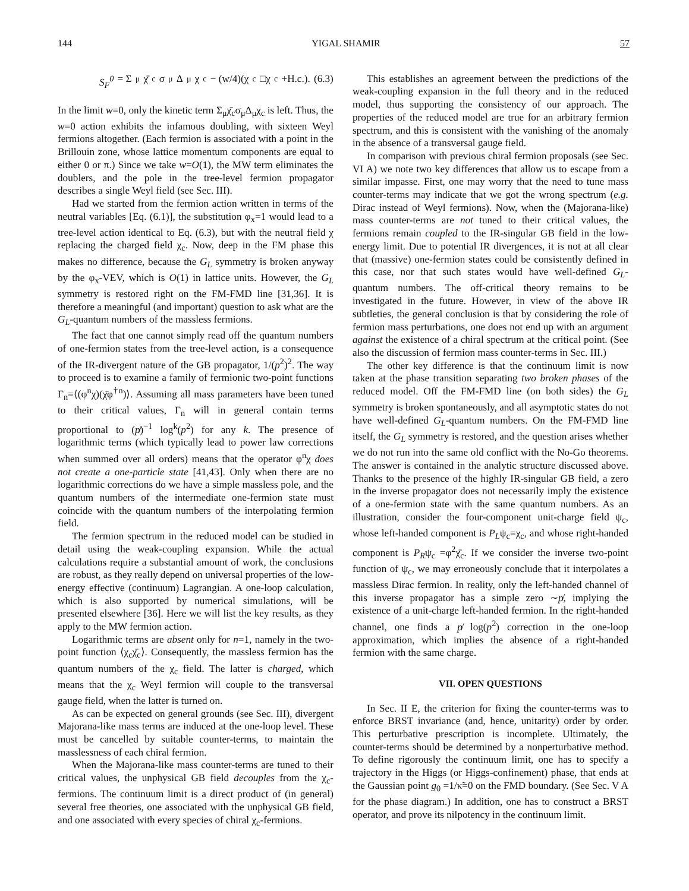144 YIGAL SHAMIR 57
S<sub>F</sub><sup>0</sup> = Σ<sub>μ</sub> χ̄<sub>c</sub>σ<sub>μ</sub>Δ<sub>μ</sub>χ<sub>c</sub> − (w/4)(χ<sub>c</sub>□χ<sub>c</sub>+H.c.). (6.3)
In the limit w=0, only the kinetic term Σ<sub>μ</sub>χ̄<sub>c</sub>σ<sub>μ</sub>Δ<sub>μ</sub>χ<sub>c</sub> is left. Thus, the w=0 action exhibits the infamous doubling, with sixteen Weyl fermions altogether. (Each fermion is associated with a point in the Brillouin zone, whose lattice momentum components are equal to either 0 or π.) Since we take w=O(1), the MW term eliminates the doublers, and the pole in the tree-level fermion propagator describes a single Weyl field (see Sec. III).
Had we started from the fermion action written in terms of the neutral variables [Eq. (6.1)], the substitution φ<sub>x</sub>=1 would lead to a tree-level action identical to Eq. (6.3), but with the neutral field χ replacing the charged field χ<sub>c</sub>. Now, deep in the FM phase this makes no difference, because the G<sub>L</sub> symmetry is broken anyway by the φ<sub>x</sub>-VEV, which is O(1) in lattice units. However, the G<sub>L</sub> symmetry is restored right on the FM-FMD line [31,36]. It is therefore a meaningful (and important) question to ask what are the G<sub>L</sub>-quantum numbers of the massless fermions.
The fact that one cannot simply read off the quantum numbers of one-fermion states from the tree-level action, is a consequence of the IR-divergent nature of the GB propagator, 1/(p<sup>2</sup>)<sup>2</sup>. The way to proceed is to examine a family of fermionic two-point functions Γ<sub>n</sub>=⟨(φ<sup>n</sup>χ)(χ̄φ<sup>†n</sup>)⟩. Assuming all mass parameters have been tuned to their critical values, Γ<sub>n</sub> will in general contain terms proportional to (p̸)<sup>−1</sup> log<sup>k</sup>(p<sup>2</sup>) for any k. The presence of logarithmic terms (which typically lead to power law corrections when summed over all orders) means that the operator φ<sup>n</sup>χ does not create a one-particle state [41,43]. Only when there are no logarithmic corrections do we have a simple massless pole, and the quantum numbers of the intermediate one-fermion state must coincide with the quantum numbers of the interpolating fermion field.
The fermion spectrum in the reduced model can be studied in detail using the weak-coupling expansion. While the actual calculations require a substantial amount of work, the conclusions are robust, as they really depend on universal properties of the low-energy effective (continuum) Lagrangian. A one-loop calculation, which is also supported by numerical simulations, will be presented elsewhere [36]. Here we will list the key results, as they apply to the MW fermion action.
Logarithmic terms are absent only for n=1, namely in the two-point function ⟨χ<sub>c</sub>χ̄<sub>c</sub>⟩. Consequently, the massless fermion has the quantum numbers of the χ<sub>c</sub> field. The latter is charged, which means that the χ<sub>c</sub> Weyl fermion will couple to the transversal gauge field, when the latter is turned on.
As can be expected on general grounds (see Sec. III), divergent Majorana-like mass terms are induced at the one-loop level. These must be cancelled by suitable counter-terms, to maintain the masslessness of each chiral fermion.
When the Majorana-like mass counter-terms are tuned to their critical values, the unphysical GB field decouples from the χ<sub>c</sub>-fermions. The continuum limit is a direct product of (in general) several free theories, one associated with the unphysical GB field, and one associated with every species of chiral χ<sub>c</sub>-fermions.
This establishes an agreement between the predictions of the weak-coupling expansion in the full theory and in the reduced model, thus supporting the consistency of our approach. The properties of the reduced model are true for an arbitrary fermion spectrum, and this is consistent with the vanishing of the anomaly in the absence of a transversal gauge field.
In comparison with previous chiral fermion proposals (see Sec. VI A) we note two key differences that allow us to escape from a similar impasse. First, one may worry that the need to tune mass counter-terms may indicate that we got the wrong spectrum (e.g. Dirac instead of Weyl fermions). Now, when the (Majorana-like) mass counter-terms are not tuned to their critical values, the fermions remain coupled to the IR-singular GB field in the low-energy limit. Due to potential IR divergences, it is not at all clear that (massive) one-fermion states could be consistently defined in this case, nor that such states would have well-defined G<sub>L</sub>-quantum numbers. The off-critical theory remains to be investigated in the future. However, in view of the above IR subtleties, the general conclusion is that by considering the role of fermion mass perturbations, one does not end up with an argument against the existence of a chiral spectrum at the critical point. (See also the discussion of fermion mass counter-terms in Sec. III.)
The other key difference is that the continuum limit is now taken at the phase transition separating two broken phases of the reduced model. Off the FM-FMD line (on both sides) the G<sub>L</sub> symmetry is broken spontaneously, and all asymptotic states do not have well-defined G<sub>L</sub>-quantum numbers. On the FM-FMD line itself, the G<sub>L</sub> symmetry is restored, and the question arises whether we do not run into the same old conflict with the No-Go theorems. The answer is contained in the analytic structure discussed above. Thanks to the presence of the highly IR-singular GB field, a zero in the inverse propagator does not necessarily imply the existence of a one-fermion state with the same quantum numbers. As an illustration, consider the four-component unit-charge field ψ<sub>c</sub>, whose left-handed component is P<sub>L</sub>ψ<sub>c</sub>=χ<sub>c</sub>, and whose right-handed component is P<sub>R</sub>ψ<sub>c</sub> =φ<sup>2</sup>χ̄<sub>c</sub>. If we consider the inverse two-point function of ψ<sub>c</sub>, we may erroneously conclude that it interpolates a massless Dirac fermion. In reality, only the left-handed channel of this inverse propagator has a simple zero ∼p̸, implying the existence of a unit-charge left-handed fermion. In the right-handed channel, one finds a p̸ log(p<sup>2</sup>) correction in the one-loop approximation, which implies the absence of a right-handed fermion with the same charge.
VII. OPEN QUESTIONS
In Sec. II E, the criterion for fixing the counter-terms was to enforce BRST invariance (and, hence, unitarity) order by order. This perturbative prescription is incomplete. Ultimately, the counter-terms should be determined by a nonperturbative method. To define rigorously the continuum limit, one has to specify a trajectory in the Higgs (or Higgs-confinement) phase, that ends at the Gaussian point g<sub>0</sub> =1/κ̃=0 on the FMD boundary. (See Sec. V A for the phase diagram.) In addition, one has to construct a BRST operator, and prove its nilpotency in the continuum limit.